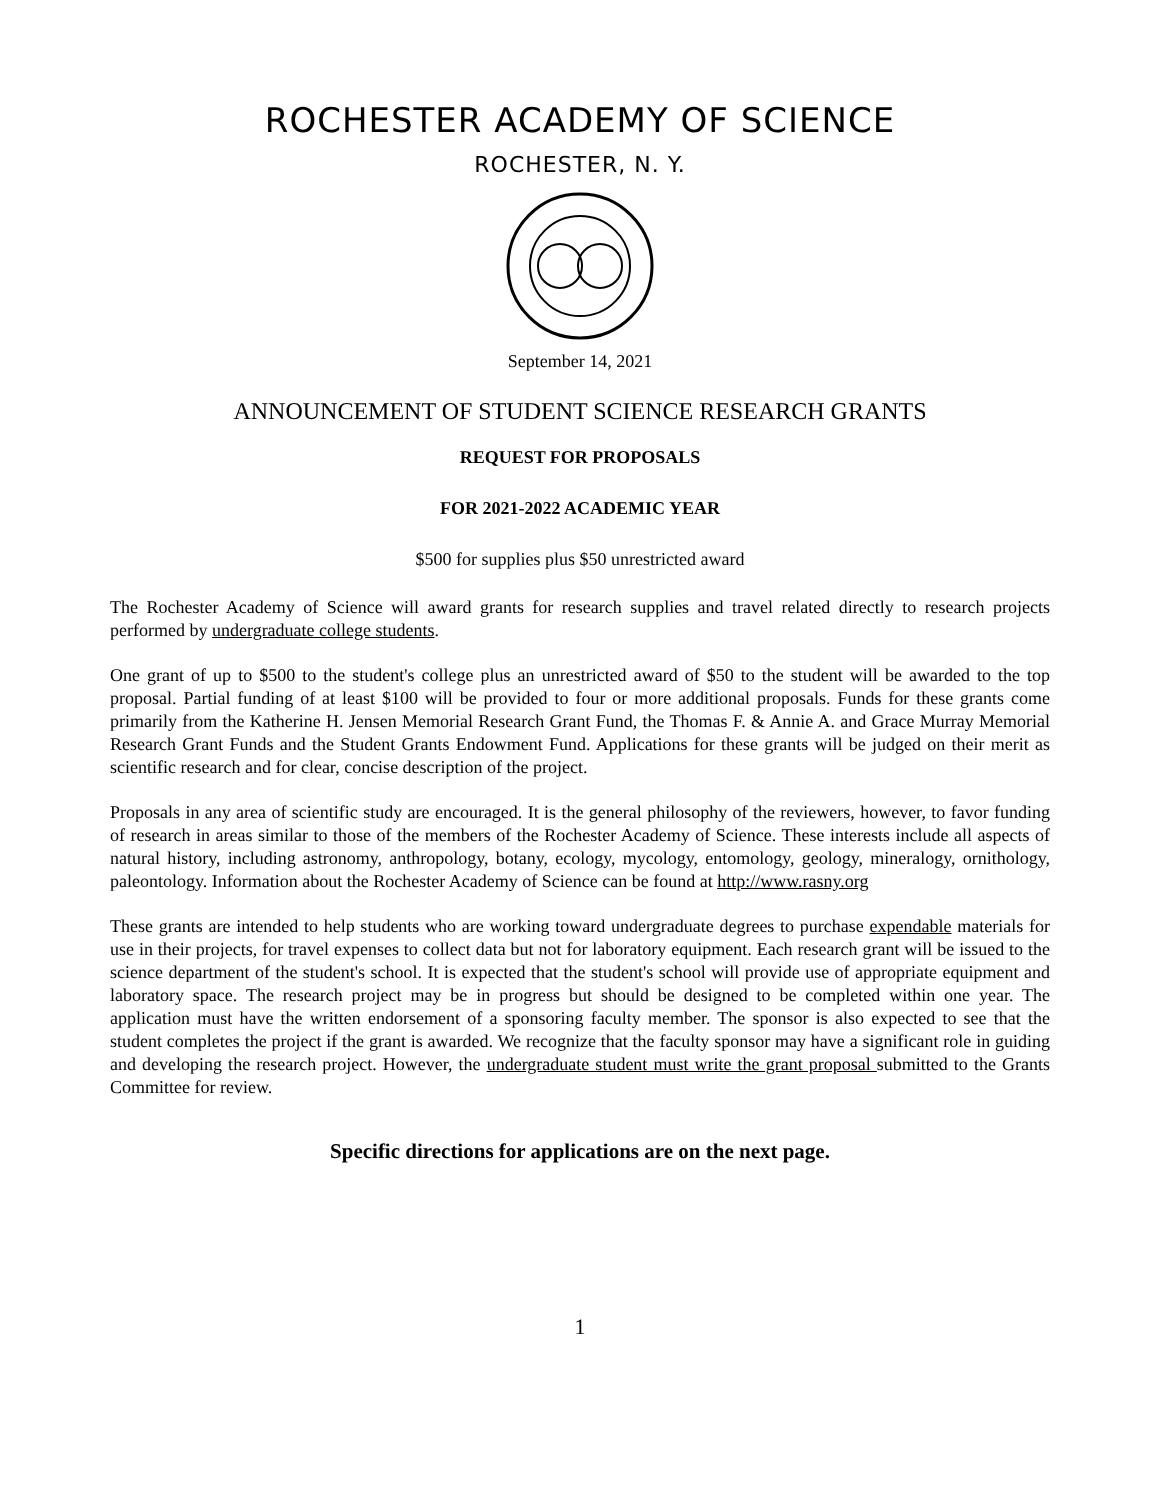ROCHESTER ACADEMY OF SCIENCE
ROCHESTER, N. Y.
September 14, 2021
ANNOUNCEMENT OF STUDENT SCIENCE RESEARCH GRANTS
REQUEST FOR PROPOSALS
FOR 2021-2022 ACADEMIC YEAR
$500 for supplies plus $50 unrestricted award
The Rochester Academy of Science will award grants for research supplies and travel related directly to research projects performed by undergraduate college students.
One grant of up to $500 to the student's college plus an unrestricted award of $50 to the student will be awarded to the top proposal. Partial funding of at least $100 will be provided to four or more additional proposals. Funds for these grants come primarily from the Katherine H. Jensen Memorial Research Grant Fund, the Thomas F. & Annie A. and Grace Murray Memorial Research Grant Funds and the Student Grants Endowment Fund. Applications for these grants will be judged on their merit as scientific research and for clear, concise description of the project.
Proposals in any area of scientific study are encouraged. It is the general philosophy of the reviewers, however, to favor funding of research in areas similar to those of the members of the Rochester Academy of Science. These interests include all aspects of natural history, including astronomy, anthropology, botany, ecology, mycology, entomology, geology, mineralogy, ornithology, paleontology. Information about the Rochester Academy of Science can be found at http://www.rasny.org
These grants are intended to help students who are working toward undergraduate degrees to purchase expendable materials for use in their projects, for travel expenses to collect data but not for laboratory equipment. Each research grant will be issued to the science department of the student's school. It is expected that the student's school will provide use of appropriate equipment and laboratory space. The research project may be in progress but should be designed to be completed within one year. The application must have the written endorsement of a sponsoring faculty member. The sponsor is also expected to see that the student completes the project if the grant is awarded. We recognize that the faculty sponsor may have a significant role in guiding and developing the research project. However, the undergraduate student must write the grant proposal submitted to the Grants Committee for review.
Specific directions for applications are on the next page.
1